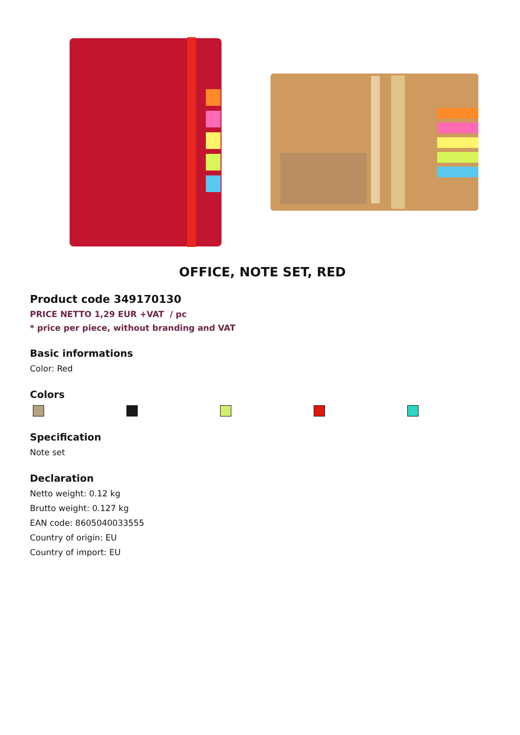OFFICE, NOTE SET, RED
Product code 349170130
PRICE NETTO 1,29 EUR +VAT / pc
* price per piece, without branding and VAT
Basic informations
Color: Red
Colors
Specification
Note set
Declaration
Netto weight: 0.12 kg
Brutto weight: 0.127 kg
EAN code: 8605040033555
Country of origin: EU
Country of import: EU